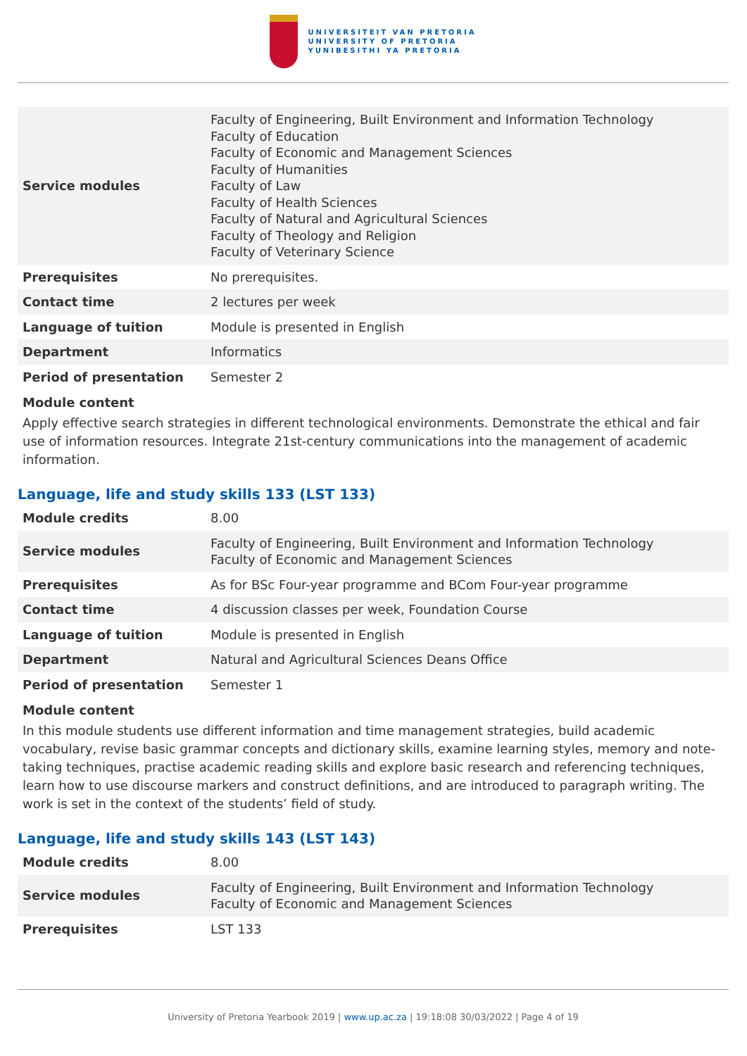UNIVERSITEIT VAN PRETORIA
UNIVERSITY OF PRETORIA
YUNIBESITHI YA PRETORIA
| Service modules | Faculty of Engineering, Built Environment and Information Technology Faculty of Education Faculty of Economic and Management Sciences Faculty of Humanities Faculty of Law Faculty of Health Sciences Faculty of Natural and Agricultural Sciences Faculty of Theology and Religion Faculty of Veterinary Science |
| Prerequisites | No prerequisites. |
| Contact time | 2 lectures per week |
| Language of tuition | Module is presented in English |
| Department | Informatics |
| Period of presentation | Semester 2 |
Module content
Apply effective search strategies in different technological environments. Demonstrate the ethical and fair use of information resources. Integrate 21st-century communications into the management of academic information.
Language, life and study skills 133 (LST 133)
| Module credits | 8.00 |
| Service modules | Faculty of Engineering, Built Environment and Information Technology Faculty of Economic and Management Sciences |
| Prerequisites | As for BSc Four-year programme and BCom Four-year programme |
| Contact time | 4 discussion classes per week, Foundation Course |
| Language of tuition | Module is presented in English |
| Department | Natural and Agricultural Sciences Deans Office |
| Period of presentation | Semester 1 |
Module content
In this module students use different information and time management strategies, build academic vocabulary, revise basic grammar concepts and dictionary skills, examine learning styles, memory and note-taking techniques, practise academic reading skills and explore basic research and referencing techniques, learn how to use discourse markers and construct definitions, and are introduced to paragraph writing. The work is set in the context of the students’ field of study.
Language, life and study skills 143 (LST 143)
| Module credits | 8.00 |
| Service modules | Faculty of Engineering, Built Environment and Information Technology Faculty of Economic and Management Sciences |
| Prerequisites | LST 133 |
University of Pretoria Yearbook 2019 | www.up.ac.za | 19:18:08 30/03/2022 | Page 4 of 19